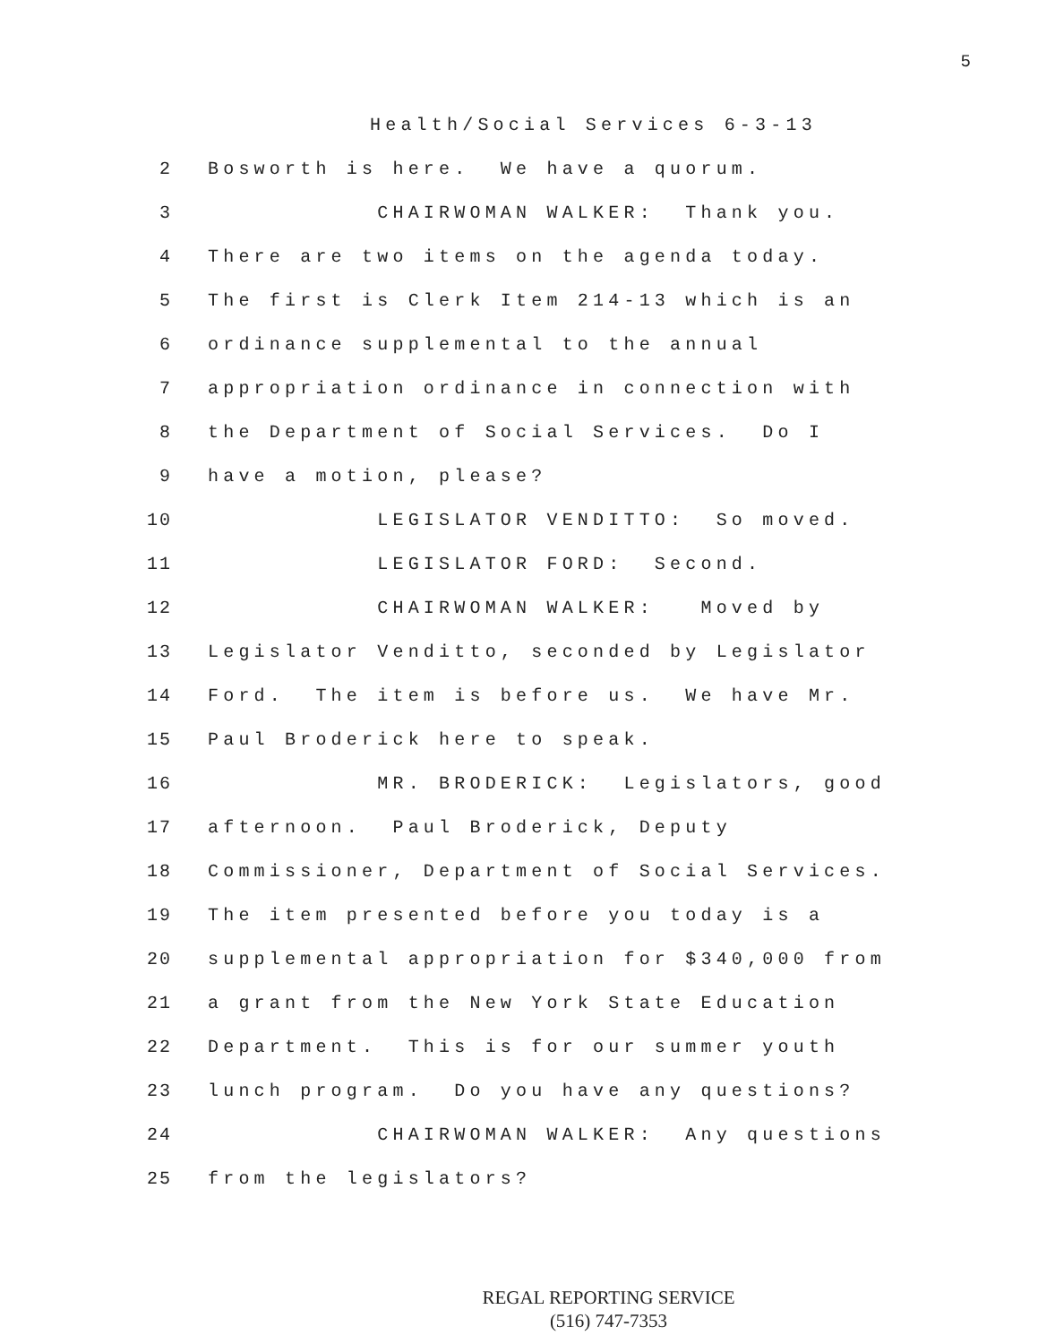5
Health/Social Services 6-3-13
2 Bosworth is here. We have a quorum.
3 CHAIRWOMAN WALKER: Thank you.
4 There are two items on the agenda today.
5 The first is Clerk Item 214-13 which is an
6 ordinance supplemental to the annual
7 appropriation ordinance in connection with
8 the Department of Social Services. Do I
9 have a motion, please?
10 LEGISLATOR VENDITTO: So moved.
11 LEGISLATOR FORD: Second.
12 CHAIRWOMAN WALKER: Moved by
13 Legislator Venditto, seconded by Legislator
14 Ford. The item is before us. We have Mr.
15 Paul Broderick here to speak.
16 MR. BRODERICK: Legislators, good
17 afternoon. Paul Broderick, Deputy
18 Commissioner, Department of Social Services.
19 The item presented before you today is a
20 supplemental appropriation for $340,000 from
21 a grant from the New York State Education
22 Department. This is for our summer youth
23 lunch program. Do you have any questions?
24 CHAIRWOMAN WALKER: Any questions
25 from the legislators?
REGAL REPORTING SERVICE
(516) 747-7353